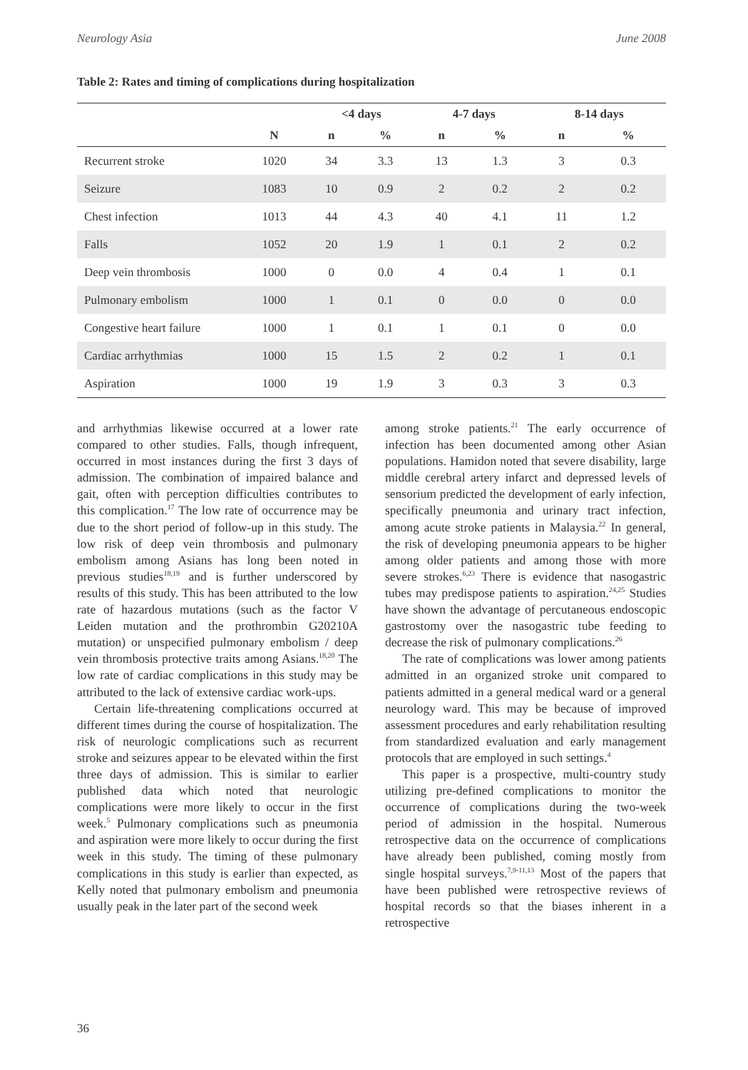Neurology Asia June 2008
Table 2: Rates and timing of complications during hospitalization
| | | <4 days | | 4-7 days | | 8-14 days | |
| --- | --- | --- | --- | --- | --- | --- | --- |
| | N | n | % | n | % | n | % |
| Recurrent stroke | 1020 | 34 | 3.3 | 13 | 1.3 | 3 | 0.3 |
| Seizure | 1083 | 10 | 0.9 | 2 | 0.2 | 2 | 0.2 |
| Chest infection | 1013 | 44 | 4.3 | 40 | 4.1 | 11 | 1.2 |
| Falls | 1052 | 20 | 1.9 | 1 | 0.1 | 2 | 0.2 |
| Deep vein thrombosis | 1000 | 0 | 0.0 | 4 | 0.4 | 1 | 0.1 |
| Pulmonary embolism | 1000 | 1 | 0.1 | 0 | 0.0 | 0 | 0.0 |
| Congestive heart failure | 1000 | 1 | 0.1 | 1 | 0.1 | 0 | 0.0 |
| Cardiac arrhythmias | 1000 | 15 | 1.5 | 2 | 0.2 | 1 | 0.1 |
| Aspiration | 1000 | 19 | 1.9 | 3 | 0.3 | 3 | 0.3 |
and arrhythmias likewise occurred at a lower rate compared to other studies. Falls, though infrequent, occurred in most instances during the first 3 days of admission. The combination of impaired balance and gait, often with perception difficulties contributes to this complication.<sup>17</sup> The low rate of occurrence may be due to the short period of follow-up in this study. The low risk of deep vein thrombosis and pulmonary embolism among Asians has long been noted in previous studies<sup>18,19</sup> and is further underscored by results of this study. This has been attributed to the low rate of hazardous mutations (such as the factor V Leiden mutation and the prothrombin G20210A mutation) or unspecified pulmonary embolism / deep vein thrombosis protective traits among Asians.<sup>18,20</sup> The low rate of cardiac complications in this study may be attributed to the lack of extensive cardiac work-ups.
Certain life-threatening complications occurred at different times during the course of hospitalization. The risk of neurologic complications such as recurrent stroke and seizures appear to be elevated within the first three days of admission. This is similar to earlier published data which noted that neurologic complications were more likely to occur in the first week.<sup>5</sup> Pulmonary complications such as pneumonia and aspiration were more likely to occur during the first week in this study. The timing of these pulmonary complications in this study is earlier than expected, as Kelly noted that pulmonary embolism and pneumonia usually peak in the later part of the second week
among stroke patients.<sup>21</sup> The early occurrence of infection has been documented among other Asian populations. Hamidon noted that severe disability, large middle cerebral artery infarct and depressed levels of sensorium predicted the development of early infection, specifically pneumonia and urinary tract infection, among acute stroke patients in Malaysia.<sup>22</sup> In general, the risk of developing pneumonia appears to be higher among older patients and among those with more severe strokes.<sup>6,23</sup> There is evidence that nasogastric tubes may predispose patients to aspiration.<sup>24,25</sup> Studies have shown the advantage of percutaneous endoscopic gastrostomy over the nasogastric tube feeding to decrease the risk of pulmonary complications.<sup>26</sup>
The rate of complications was lower among patients admitted in an organized stroke unit compared to patients admitted in a general medical ward or a general neurology ward. This may be because of improved assessment procedures and early rehabilitation resulting from standardized evaluation and early management protocols that are employed in such settings.<sup>4</sup>
This paper is a prospective, multi-country study utilizing pre-defined complications to monitor the occurrence of complications during the two-week period of admission in the hospital. Numerous retrospective data on the occurrence of complications have already been published, coming mostly from single hospital surveys.<sup>7,9-11,13</sup> Most of the papers that have been published were retrospective reviews of hospital records so that the biases inherent in a retrospective
36